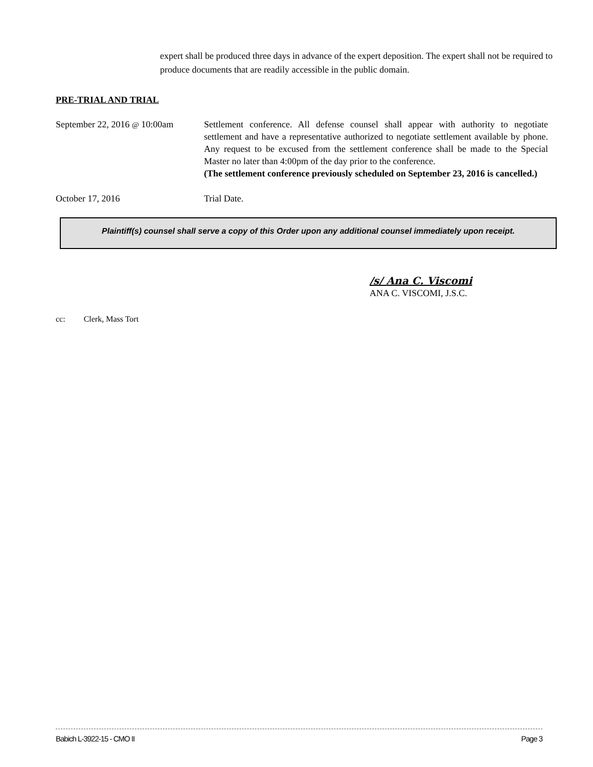expert shall be produced three days in advance of the expert deposition. The expert shall not be required to produce documents that are readily accessible in the public domain.
PRE-TRIAL AND TRIAL
September 22, 2016 @ 10:00am
Settlement conference. All defense counsel shall appear with authority to negotiate settlement and have a representative authorized to negotiate settlement available by phone. Any request to be excused from the settlement conference shall be made to the Special Master no later than 4:00pm of the day prior to the conference.
(The settlement conference previously scheduled on September 23, 2016 is cancelled.)
October 17, 2016 Trial Date.
Plaintiff(s) counsel shall serve a copy of this Order upon any additional counsel immediately upon receipt.
/s/ Ana C. Viscomi
ANA C. VISCOMI, J.S.C.
cc: Clerk, Mass Tort
Babich L-3922-15 - CMO II Page 3